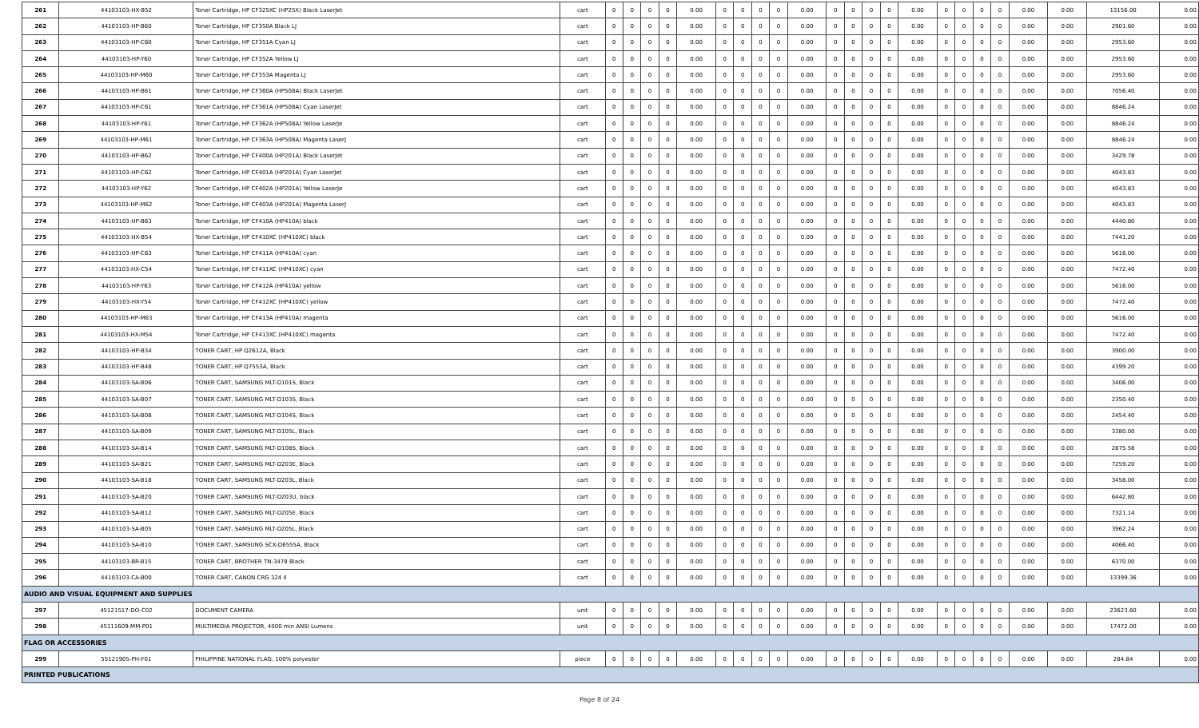| 261 | 44103103-HX-B52 | Toner Cartridge, HP CF325XC (HP25X) Black LaserJet | cart | 0 | 0 | 0 | 0 | 0.00 | 0 | 0 | 0 | 0 | 0.00 | 0 | 0 | 0 | 0 | 0.00 | 0 | 0 | 0 | 0 | 0.00 | 0.00 | 13156.00 | 0.00 |
| 262 | 44103103-HP-B60 | Toner Cartridge, HP CF350A Black LJ | cart | 0 | 0 | 0 | 0 | 0.00 | 0 | 0 | 0 | 0 | 0.00 | 0 | 0 | 0 | 0 | 0.00 | 0 | 0 | 0 | 0 | 0.00 | 0.00 | 2901.60 | 0.00 |
| 263 | 44103103-HP-C60 | Toner Cartridge, HP CF351A Cyan LJ | cart | 0 | 0 | 0 | 0 | 0.00 | 0 | 0 | 0 | 0 | 0.00 | 0 | 0 | 0 | 0 | 0.00 | 0 | 0 | 0 | 0 | 0.00 | 0.00 | 2953.60 | 0.00 |
| 264 | 44103103-HP-Y60 | Toner Cartridge, HP CF352A Yellow LJ | cart | 0 | 0 | 0 | 0 | 0.00 | 0 | 0 | 0 | 0 | 0.00 | 0 | 0 | 0 | 0 | 0.00 | 0 | 0 | 0 | 0 | 0.00 | 0.00 | 2953.60 | 0.00 |
| 265 | 44103103-HP-M60 | Toner Cartridge, HP CF353A Magenta LJ | cart | 0 | 0 | 0 | 0 | 0.00 | 0 | 0 | 0 | 0 | 0.00 | 0 | 0 | 0 | 0 | 0.00 | 0 | 0 | 0 | 0 | 0.00 | 0.00 | 2953.60 | 0.00 |
| 266 | 44103103-HP-B61 | Toner Cartridge, HP CF360A (HP508A) Black LaserJet | cart | 0 | 0 | 0 | 0 | 0.00 | 0 | 0 | 0 | 0 | 0.00 | 0 | 0 | 0 | 0 | 0.00 | 0 | 0 | 0 | 0 | 0.00 | 0.00 | 7056.40 | 0.00 |
| 267 | 44103103-HP-C61 | Toner Cartridge, HP CF361A (HP508A) Cyan LaserJet | cart | 0 | 0 | 0 | 0 | 0.00 | 0 | 0 | 0 | 0 | 0.00 | 0 | 0 | 0 | 0 | 0.00 | 0 | 0 | 0 | 0 | 0.00 | 0.00 | 8846.24 | 0.00 |
| 268 | 44103103-HP-Y61 | Toner Cartridge, HP CF362A (HP508A) Yellow LaserJe | cart | 0 | 0 | 0 | 0 | 0.00 | 0 | 0 | 0 | 0 | 0.00 | 0 | 0 | 0 | 0 | 0.00 | 0 | 0 | 0 | 0 | 0.00 | 0.00 | 8846.24 | 0.00 |
| 269 | 44103103-HP-M61 | Toner Cartridge, HP CF363A (HP508A) Magenta LaserJ | cart | 0 | 0 | 0 | 0 | 0.00 | 0 | 0 | 0 | 0 | 0.00 | 0 | 0 | 0 | 0 | 0.00 | 0 | 0 | 0 | 0 | 0.00 | 0.00 | 8846.24 | 0.00 |
| 270 | 44103103-HP-B62 | Toner Cartridge, HP CF400A (HP201A) Black LaserJet | cart | 0 | 0 | 0 | 0 | 0.00 | 0 | 0 | 0 | 0 | 0.00 | 0 | 0 | 0 | 0 | 0.00 | 0 | 0 | 0 | 0 | 0.00 | 0.00 | 3429.78 | 0.00 |
| 271 | 44103103-HP-C62 | Toner Cartridge, HP CF401A (HP201A) Cyan LaserJet | cart | 0 | 0 | 0 | 0 | 0.00 | 0 | 0 | 0 | 0 | 0.00 | 0 | 0 | 0 | 0 | 0.00 | 0 | 0 | 0 | 0 | 0.00 | 0.00 | 4043.83 | 0.00 |
| 272 | 44103103-HP-Y62 | Toner Cartridge, HP CF402A (HP201A) Yellow LaserJe | cart | 0 | 0 | 0 | 0 | 0.00 | 0 | 0 | 0 | 0 | 0.00 | 0 | 0 | 0 | 0 | 0.00 | 0 | 0 | 0 | 0 | 0.00 | 0.00 | 4043.83 | 0.00 |
| 273 | 44103103-HP-M62 | Toner Cartridge, HP CF403A (HP201A) Magenta LaserJ | cart | 0 | 0 | 0 | 0 | 0.00 | 0 | 0 | 0 | 0 | 0.00 | 0 | 0 | 0 | 0 | 0.00 | 0 | 0 | 0 | 0 | 0.00 | 0.00 | 4043.83 | 0.00 |
| 274 | 44103103-HP-B63 | Toner Cartridge, HP CF410A (HP410A) black | cart | 0 | 0 | 0 | 0 | 0.00 | 0 | 0 | 0 | 0 | 0.00 | 0 | 0 | 0 | 0 | 0.00 | 0 | 0 | 0 | 0 | 0.00 | 0.00 | 4440.80 | 0.00 |
| 275 | 44103103-HX-B54 | Toner Cartridge, HP CF410XC (HP410XC) black | cart | 0 | 0 | 0 | 0 | 0.00 | 0 | 0 | 0 | 0 | 0.00 | 0 | 0 | 0 | 0 | 0.00 | 0 | 0 | 0 | 0 | 0.00 | 0.00 | 7441.20 | 0.00 |
| 276 | 44103103-HP-C63 | Toner Cartridge, HP CF411A (HP410A) cyan | cart | 0 | 0 | 0 | 0 | 0.00 | 0 | 0 | 0 | 0 | 0.00 | 0 | 0 | 0 | 0 | 0.00 | 0 | 0 | 0 | 0 | 0.00 | 0.00 | 5616.00 | 0.00 |
| 277 | 44103103-HX-C54 | Toner Cartridge, HP CF411XC (HP410XC) cyan | cart | 0 | 0 | 0 | 0 | 0.00 | 0 | 0 | 0 | 0 | 0.00 | 0 | 0 | 0 | 0 | 0.00 | 0 | 0 | 0 | 0 | 0.00 | 0.00 | 7472.40 | 0.00 |
| 278 | 44103103-HP-Y63 | Toner Cartridge, HP CF412A (HP410A) yellow | cart | 0 | 0 | 0 | 0 | 0.00 | 0 | 0 | 0 | 0 | 0.00 | 0 | 0 | 0 | 0 | 0.00 | 0 | 0 | 0 | 0 | 0.00 | 0.00 | 5616.00 | 0.00 |
| 279 | 44103103-HX-Y54 | Toner Cartridge, HP CF412XC (HP410XC) yellow | cart | 0 | 0 | 0 | 0 | 0.00 | 0 | 0 | 0 | 0 | 0.00 | 0 | 0 | 0 | 0 | 0.00 | 0 | 0 | 0 | 0 | 0.00 | 0.00 | 7472.40 | 0.00 |
| 280 | 44103103-HP-M63 | Toner Cartridge, HP CF413A (HP410A) magenta | cart | 0 | 0 | 0 | 0 | 0.00 | 0 | 0 | 0 | 0 | 0.00 | 0 | 0 | 0 | 0 | 0.00 | 0 | 0 | 0 | 0 | 0.00 | 0.00 | 5616.00 | 0.00 |
| 281 | 44103103-HX-M54 | Toner Cartridge, HP CF413XC (HP410XC) magenta | cart | 0 | 0 | 0 | 0 | 0.00 | 0 | 0 | 0 | 0 | 0.00 | 0 | 0 | 0 | 0 | 0.00 | 0 | 0 | 0 | 0 | 0.00 | 0.00 | 7472.40 | 0.00 |
| 282 | 44103103-HP-B34 | TONER CART, HP Q2612A, Black | cart | 0 | 0 | 0 | 0 | 0.00 | 0 | 0 | 0 | 0 | 0.00 | 0 | 0 | 0 | 0 | 0.00 | 0 | 0 | 0 | 0 | 0.00 | 0.00 | 3900.00 | 0.00 |
| 283 | 44103103-HP-B48 | TONER CART, HP Q7553A, Black | cart | 0 | 0 | 0 | 0 | 0.00 | 0 | 0 | 0 | 0 | 0.00 | 0 | 0 | 0 | 0 | 0.00 | 0 | 0 | 0 | 0 | 0.00 | 0.00 | 4399.20 | 0.00 |
| 284 | 44103103-SA-B06 | TONER CART, SAMSUNG MLT-D101S, Black | cart | 0 | 0 | 0 | 0 | 0.00 | 0 | 0 | 0 | 0 | 0.00 | 0 | 0 | 0 | 0 | 0.00 | 0 | 0 | 0 | 0 | 0.00 | 0.00 | 3406.00 | 0.00 |
| 285 | 44103103-SA-B07 | TONER CART, SAMSUNG MLT-D103S, Black | cart | 0 | 0 | 0 | 0 | 0.00 | 0 | 0 | 0 | 0 | 0.00 | 0 | 0 | 0 | 0 | 0.00 | 0 | 0 | 0 | 0 | 0.00 | 0.00 | 2350.40 | 0.00 |
| 286 | 44103103-SA-B08 | TONER CART, SAMSUNG MLT-D104S, Black | cart | 0 | 0 | 0 | 0 | 0.00 | 0 | 0 | 0 | 0 | 0.00 | 0 | 0 | 0 | 0 | 0.00 | 0 | 0 | 0 | 0 | 0.00 | 0.00 | 2454.40 | 0.00 |
| 287 | 44103103-SA-B09 | TONER CART, SAMSUNG MLT-D105L, Black | cart | 0 | 0 | 0 | 0 | 0.00 | 0 | 0 | 0 | 0 | 0.00 | 0 | 0 | 0 | 0 | 0.00 | 0 | 0 | 0 | 0 | 0.00 | 0.00 | 3380.00 | 0.00 |
| 288 | 44103103-SA-B14 | TONER CART, SAMSUNG MLT-D108S, Black | cart | 0 | 0 | 0 | 0 | 0.00 | 0 | 0 | 0 | 0 | 0.00 | 0 | 0 | 0 | 0 | 0.00 | 0 | 0 | 0 | 0 | 0.00 | 0.00 | 2875.58 | 0.00 |
| 289 | 44103103-SA-B21 | TONER CART, SAMSUNG MLT-D203E, Black | cart | 0 | 0 | 0 | 0 | 0.00 | 0 | 0 | 0 | 0 | 0.00 | 0 | 0 | 0 | 0 | 0.00 | 0 | 0 | 0 | 0 | 0.00 | 0.00 | 7259.20 | 0.00 |
| 290 | 44103103-SA-B18 | TONER CART, SAMSUNG MLT-D203L, Black | cart | 0 | 0 | 0 | 0 | 0.00 | 0 | 0 | 0 | 0 | 0.00 | 0 | 0 | 0 | 0 | 0.00 | 0 | 0 | 0 | 0 | 0.00 | 0.00 | 3458.00 | 0.00 |
| 291 | 44103103-SA-B20 | TONER CART, SAMSUNG MLT-D203U, black | cart | 0 | 0 | 0 | 0 | 0.00 | 0 | 0 | 0 | 0 | 0.00 | 0 | 0 | 0 | 0 | 0.00 | 0 | 0 | 0 | 0 | 0.00 | 0.00 | 6442.80 | 0.00 |
| 292 | 44103103-SA-B12 | TONER CART, SAMSUNG MLT-D205E, Black | cart | 0 | 0 | 0 | 0 | 0.00 | 0 | 0 | 0 | 0 | 0.00 | 0 | 0 | 0 | 0 | 0.00 | 0 | 0 | 0 | 0 | 0.00 | 0.00 | 7321.14 | 0.00 |
| 293 | 44103103-SA-B05 | TONER CART, SAMSUNG MLT-D205L, Black | cart | 0 | 0 | 0 | 0 | 0.00 | 0 | 0 | 0 | 0 | 0.00 | 0 | 0 | 0 | 0 | 0.00 | 0 | 0 | 0 | 0 | 0.00 | 0.00 | 3962.24 | 0.00 |
| 294 | 44103103-SA-B10 | TONER CART, SAMSUNG SCX-D6555A, Black | cart | 0 | 0 | 0 | 0 | 0.00 | 0 | 0 | 0 | 0 | 0.00 | 0 | 0 | 0 | 0 | 0.00 | 0 | 0 | 0 | 0 | 0.00 | 0.00 | 4066.40 | 0.00 |
| 295 | 44103103-BR-B15 | TONER CART, BROTHER TN-3478 Black | cart | 0 | 0 | 0 | 0 | 0.00 | 0 | 0 | 0 | 0 | 0.00 | 0 | 0 | 0 | 0 | 0.00 | 0 | 0 | 0 | 0 | 0.00 | 0.00 | 6370.00 | 0.00 |
| 296 | 44103103-CA-B00 | TONER CART, CANON CRG 324 II | cart | 0 | 0 | 0 | 0 | 0.00 | 0 | 0 | 0 | 0 | 0.00 | 0 | 0 | 0 | 0 | 0.00 | 0 | 0 | 0 | 0 | 0.00 | 0.00 | 13399.36 | 0.00 |
| AUDIO AND VISUAL EQUIPMENT AND SUPPLIES | | | | | | | | | | | | | | | | | | | | | | | | | | |
| 297 | 45121517-DO-C02 | DOCUMENT CAMERA | unit | 0 | 0 | 0 | 0 | 0.00 | 0 | 0 | 0 | 0 | 0.00 | 0 | 0 | 0 | 0 | 0.00 | 0 | 0 | 0 | 0 | 0.00 | 0.00 | 23623.60 | 0.00 |
| 298 | 45111609-MM-P01 | MULTIMEDIA PROJECTOR, 4000 min ANSI Lumens | unit | 0 | 0 | 0 | 0 | 0.00 | 0 | 0 | 0 | 0 | 0.00 | 0 | 0 | 0 | 0 | 0.00 | 0 | 0 | 0 | 0 | 0.00 | 0.00 | 17472.00 | 0.00 |
| FLAG OR ACCESSORIES | | | | | | | | | | | | | | | | | | | | | | | | | | |
| 299 | 55121905-PH-F01 | PHILIPPINE NATIONAL FLAG, 100% polyester | piece | 0 | 0 | 0 | 0 | 0.00 | 0 | 0 | 0 | 0 | 0.00 | 0 | 0 | 0 | 0 | 0.00 | 0 | 0 | 0 | 0 | 0.00 | 0.00 | 284.84 | 0.00 |
| PRINTED PUBLICATIONS | | | | | | | | | | | | | | | | | | | | | | | | | | |
Page 8 of 24